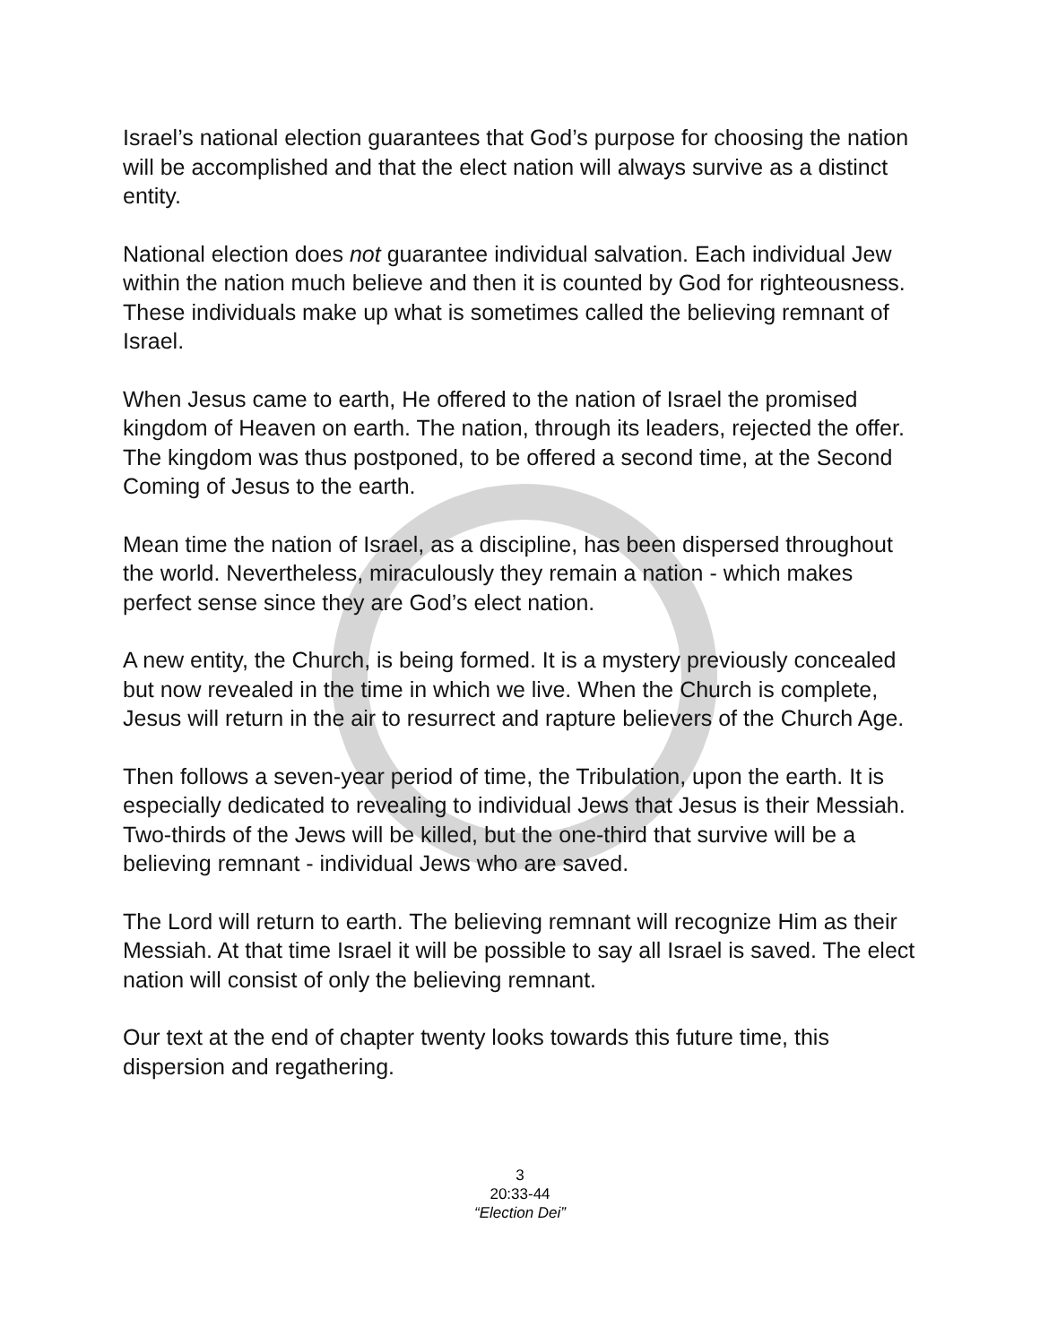Israel’s national election guarantees that God’s purpose for choosing the nation will be accomplished and that the elect nation will always survive as a distinct entity.
National election does not guarantee individual salvation. Each individual Jew within the nation much believe and then it is counted by God for righteousness. These individuals make up what is sometimes called the believing remnant of Israel.
When Jesus came to earth, He offered to the nation of Israel the promised kingdom of Heaven on earth. The nation, through its leaders, rejected the offer. The kingdom was thus postponed, to be offered a second time, at the Second Coming of Jesus to the earth.
Mean time the nation of Israel, as a discipline, has been dispersed throughout the world. Nevertheless, miraculously they remain a nation - which makes perfect sense since they are God’s elect nation.
A new entity, the Church, is being formed. It is a mystery previously concealed but now revealed in the time in which we live. When the Church is complete, Jesus will return in the air to resurrect and rapture believers of the Church Age.
Then follows a seven-year period of time, the Tribulation, upon the earth. It is especially dedicated to revealing to individual Jews that Jesus is their Messiah. Two-thirds of the Jews will be killed, but the one-third that survive will be a believing remnant - individual Jews who are saved.
The Lord will return to earth. The believing remnant will recognize Him as their Messiah. At that time Israel it will be possible to say all Israel is saved. The elect nation will consist of only the believing remnant.
Our text at the end of chapter twenty looks towards this future time, this dispersion and regathering.
3
20:33-44
“Election Dei”